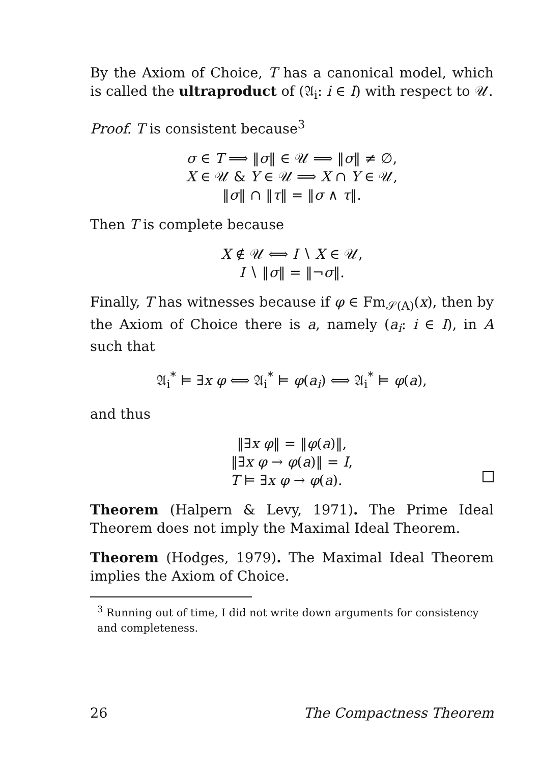By the Axiom of Choice, T has a canonical model, which is called the ultraproduct of (𝔄<sub>i</sub>: i ∈ I) with respect to 𝒰.
Proof. T is consistent because<sup>3</sup>
σ ∈ T ⟹ ‖σ‖ ∈ 𝒰 ⟹ ‖σ‖ ≠ ∅,
X ∈ 𝒰 & Y ∈ 𝒰 ⟹ X ∩ Y ∈ 𝒰,
‖σ‖ ∩ ‖τ‖ = ‖σ ∧ τ‖.
Then T is complete because
X ∉ 𝒰 ⟺ I ∖ X ∈ 𝒰,
I ∖ ‖σ‖ = ‖¬σ‖.
Finally, T has witnesses because if φ ∈ Fm<sub>𝒮(A)</sub>(x), then by the Axiom of Choice there is a, namely (a<sub>i</sub>: i ∈ I), in A such that
𝔄<sub>i</sub><sup>*</sup> ⊨ ∃x φ ⟺ 𝔄<sub>i</sub><sup>*</sup> ⊨ φ(a<sub>i</sub>) ⟺ 𝔄<sub>i</sub><sup>*</sup> ⊨ φ(a),
and thus
‖∃x φ‖ = ‖φ(a)‖,
‖∃x φ → φ(a)‖ = I,
T ⊨ ∃x φ → φ(a).
Theorem (Halpern & Levy, 1971). The Prime Ideal Theorem does not imply the Maximal Ideal Theorem.
Theorem (Hodges, 1979). The Maximal Ideal Theorem implies the Axiom of Choice.
<sup>3</sup> Running out of time, I did not write down arguments for consistency and completeness.
26 The Compactness Theorem